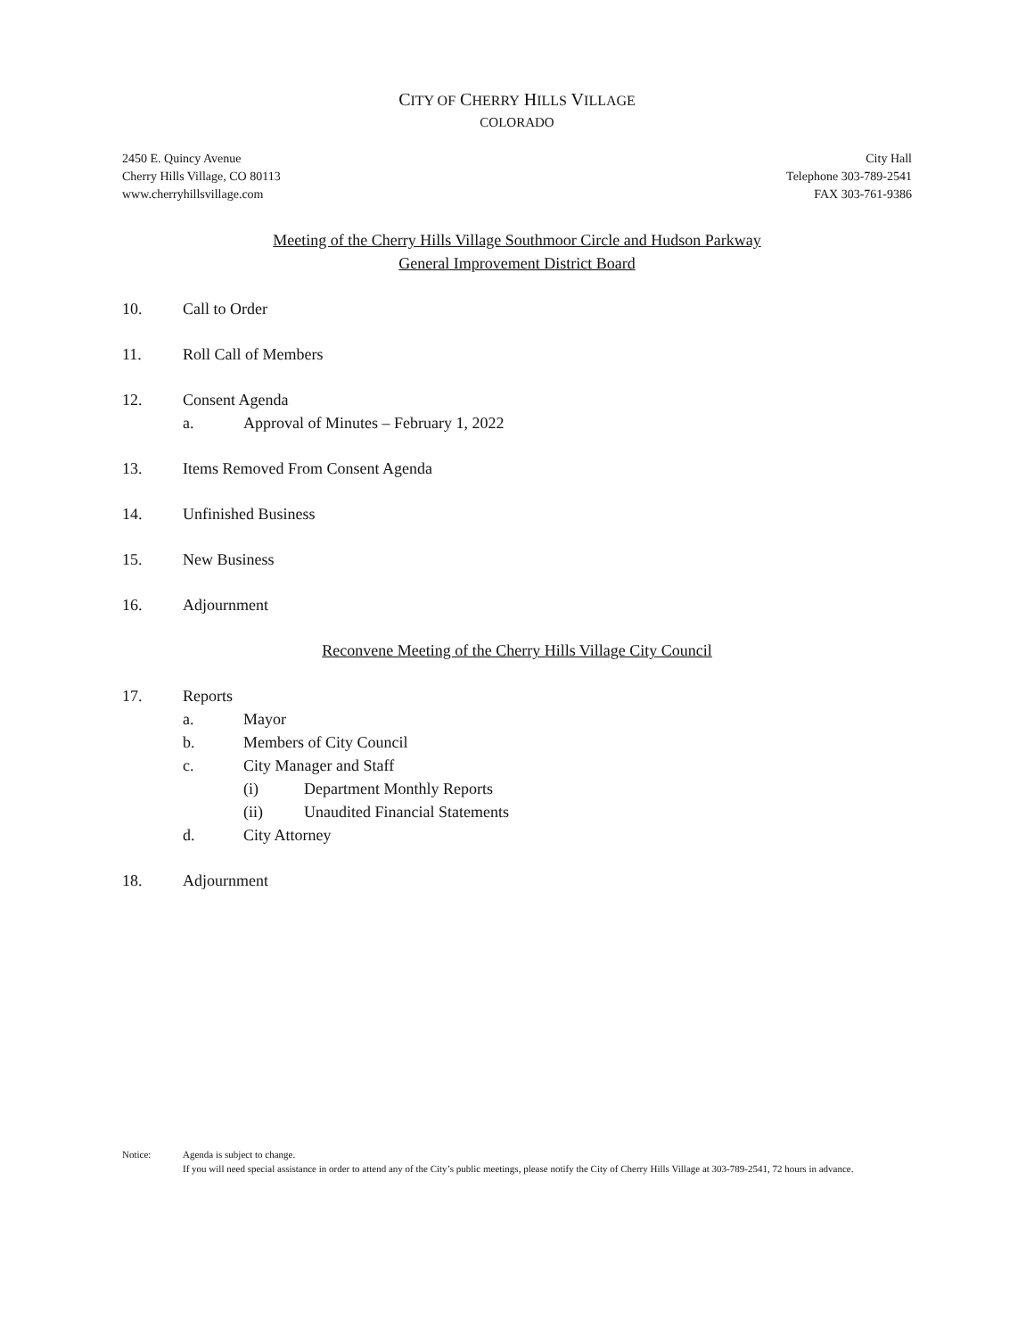CITY OF CHERRY HILLS VILLAGE
COLORADO
2450 E. Quincy Avenue
Cherry Hills Village, CO 80113
www.cherryhillsvillage.com
City Hall
Telephone 303-789-2541
FAX 303-761-9386
Meeting of the Cherry Hills Village Southmoor Circle and Hudson Parkway
General Improvement District Board
10. Call to Order
11. Roll Call of Members
12. Consent Agenda
a. Approval of Minutes – February 1, 2022
13. Items Removed From Consent Agenda
14. Unfinished Business
15. New Business
16. Adjournment
Reconvene Meeting of the Cherry Hills Village City Council
17. Reports
a. Mayor
b. Members of City Council
c. City Manager and Staff
(i) Department Monthly Reports
(ii) Unaudited Financial Statements
d. City Attorney
18. Adjournment
Notice: Agenda is subject to change.
If you will need special assistance in order to attend any of the City’s public meetings, please notify the City of Cherry Hills Village at 303-789-2541, 72 hours in advance.